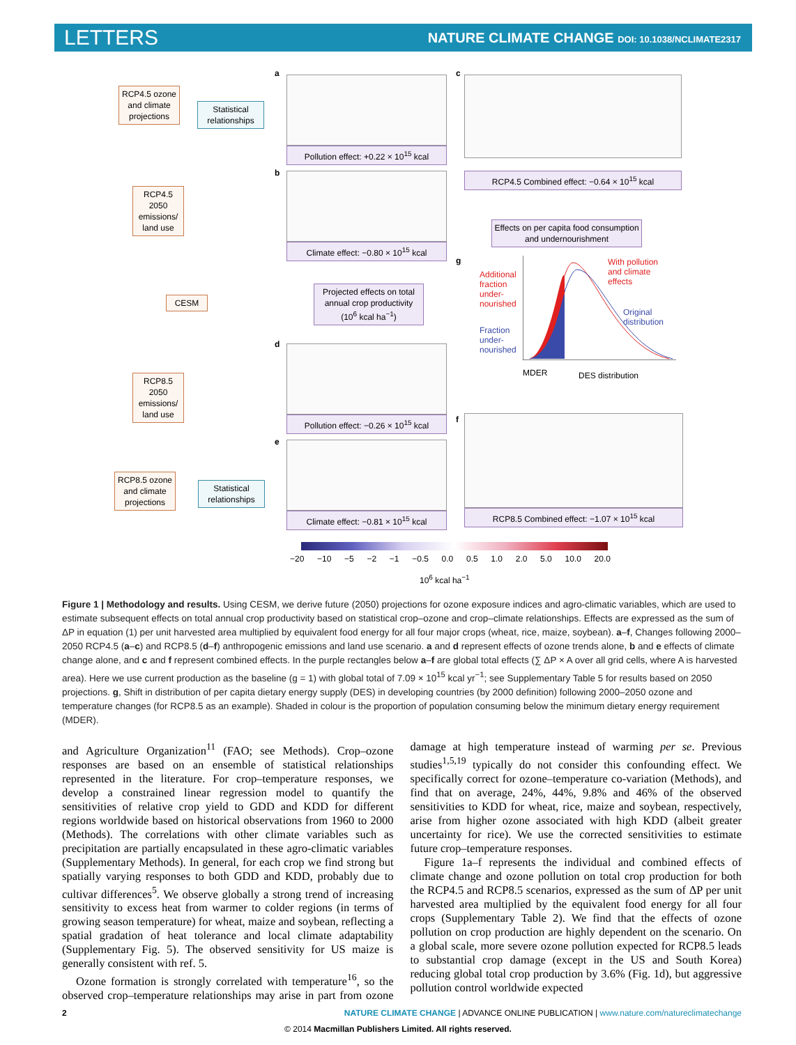LETTERS NATURE CLIMATE CHANGE DOI: 10.1038/NCLIMATE2317
RCP4.5 ozone and climate projections
Statistical relationships
RCP4.5 2050 emissions/ land use
CESM
RCP8.5 2050 emissions/ land use
RCP8.5 ozone and climate projections
Statistical relationships
Projected effects on total annual crop productivity (10<sup>6</sup> kcal ha<sup>−1</sup>)
a
Pollution effect: +0.22 × 10<sup>15</sup> kcal
b
Climate effect: −0.80 × 10<sup>15</sup> kcal
c
RCP4.5 Combined effect: −0.64 × 10<sup>15</sup> kcal
Effects on per capita food consumption and undernourishment
g
Additional fraction under­nourished
Fraction under­nourished
With pollution and climate effects
Original distribution
MDER DES distribution
d
Pollution effect: −0.26 × 10<sup>15</sup> kcal
e
Climate effect: −0.81 × 10<sup>15</sup> kcal
f
RCP8.5 Combined effect: −1.07 × 10<sup>15</sup> kcal
−20 −10 −5 −2 −1 −0.5 0.0 0.5 1.0 2.0 5.0 10.0 20.0
10<sup>6</sup> kcal ha<sup>−1</sup>
Figure 1 | Methodology and results. Using CESM, we derive future (2050) projections for ozone exposure indices and agro-climatic variables, which are used to estimate subsequent effects on total annual crop productivity based on statistical crop–ozone and crop–climate relationships. Effects are expressed as the sum of ΔP in equation (1) per unit harvested area multiplied by equivalent food energy for all four major crops (wheat, rice, maize, soybean). a–f, Changes following 2000–2050 RCP4.5 (a–c) and RCP8.5 (d–f) anthropogenic emissions and land use scenario. a and d represent effects of ozone trends alone, b and e effects of climate change alone, and c and f represent combined effects. In the purple rectangles below a–f are global total effects (∑ ΔP × A over all grid cells, where A is harvested area). Here we use current production as the baseline (g = 1) with global total of 7.09 × 10<sup>15</sup> kcal yr<sup>−1</sup>; see Supplementary Table 5 for results based on 2050 projections. g, Shift in distribution of per capita dietary energy supply (DES) in developing countries (by 2000 definition) following 2000–2050 ozone and temperature changes (for RCP8.5 as an example). Shaded in colour is the proportion of population consuming below the minimum dietary energy requirement (MDER).
and Agriculture Organization<sup>11</sup> (FAO; see Methods). Crop–ozone responses are based on an ensemble of statistical relationships represented in the literature. For crop–temperature responses, we develop a constrained linear regression model to quantify the sensitivities of relative crop yield to GDD and KDD for different regions worldwide based on historical observations from 1960 to 2000 (Methods). The correlations with other climate variables such as precipitation are partially encapsulated in these agro-climatic variables (Supplementary Methods). In general, for each crop we find strong but spatially varying responses to both GDD and KDD, probably due to cultivar differences<sup>5</sup>. We observe globally a strong trend of increasing sensitivity to excess heat from warmer to colder regions (in terms of growing season temperature) for wheat, maize and soybean, reflecting a spatial gradation of heat tolerance and local climate adaptability (Supplementary Fig. 5). The observed sensitivity for US maize is generally consistent with ref. 5.
Ozone formation is strongly correlated with temperature<sup>16</sup>, so the observed crop–temperature relationships may arise in part from ozone damage at high temperature instead of warming per se. Previous studies<sup>1,5,19</sup> typically do not consider this confounding effect. We specifically correct for ozone–temperature co-variation (Methods), and find that on average, 24%, 44%, 9.8% and 46% of the observed sensitivities to KDD for wheat, rice, maize and soybean, respectively, arise from higher ozone associated with high KDD (albeit greater uncertainty for rice). We use the corrected sensitivities to estimate future crop–temperature responses.
Figure 1a–f represents the individual and combined effects of climate change and ozone pollution on total crop production for both the RCP4.5 and RCP8.5 scenarios, expressed as the sum of ΔP per unit harvested area multiplied by the equivalent food energy for all four crops (Supplementary Table 2). We find that the effects of ozone pollution on crop production are highly dependent on the scenario. On a global scale, more severe ozone pollution expected for RCP8.5 leads to substantial crop damage (except in the US and South Korea) reducing global total crop production by 3.6% (Fig. 1d), but aggressive pollution control worldwide expected
2 NATURE CLIMATE CHANGE | ADVANCE ONLINE PUBLICATION | www.nature.com/natureclimatechange
© 2014 Macmillan Publishers Limited. All rights reserved.